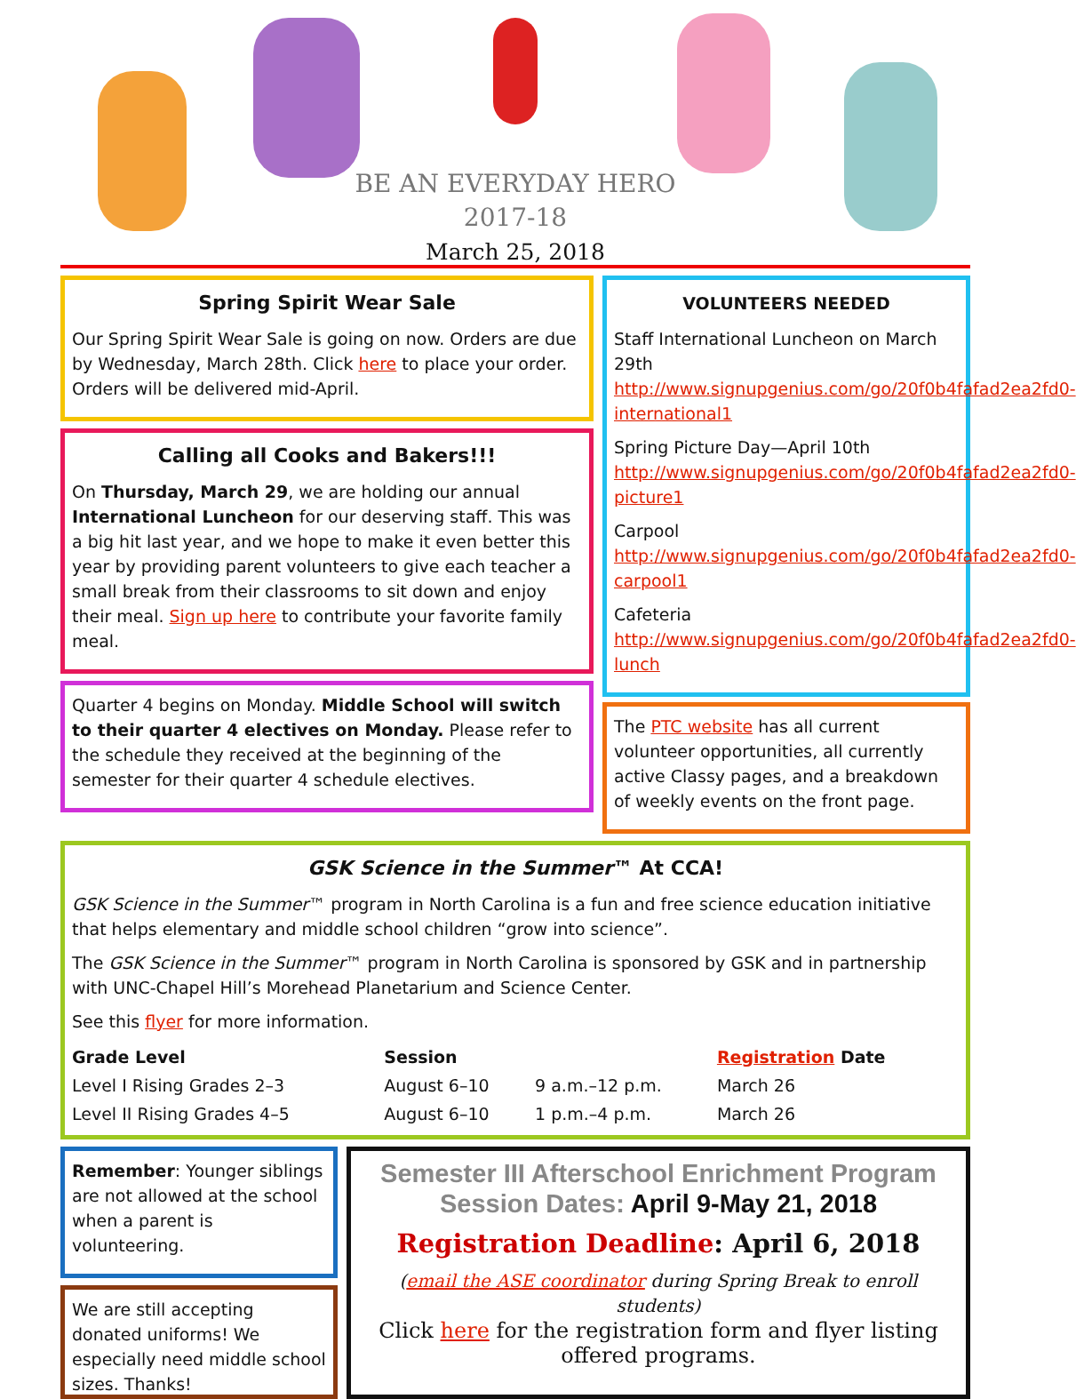BE AN EVERYDAY HERO
2017-18
March 25, 2018
Spring Spirit Wear Sale
Our Spring Spirit Wear Sale is going on now. Orders are due by Wednesday, March 28th. Click here to place your order. Orders will be delivered mid-April.
Calling all Cooks and Bakers!!!
On Thursday, March 29, we are holding our annual International Luncheon for our deserving staff. This was a big hit last year, and we hope to make it even better this year by providing parent volunteers to give each teacher a small break from their classrooms to sit down and enjoy their meal. Sign up here to contribute your favorite family meal.
Quarter 4 begins on Monday. Middle School will switch to their quarter 4 electives on Monday. Please refer to the schedule they received at the beginning of the semester for their quarter 4 schedule electives.
VOLUNTEERS NEEDED
Staff International Luncheon on March 29th http://www.signupgenius.com/go/20f0b4fafad2ea2fd0-international1
Spring Picture Day—April 10th http://www.signupgenius.com/go/20f0b4fafad2ea2fd0-picture1
Carpool http://www.signupgenius.com/go/20f0b4fafad2ea2fd0-carpool1
Cafeteria http://www.signupgenius.com/go/20f0b4fafad2ea2fd0-lunch
The PTC website has all current volunteer opportunities, all currently active Classy pages, and a breakdown of weekly events on the front page.
GSK Science in the Summer™ At CCA!
GSK Science in the Summer™ program in North Carolina is a fun and free science education initiative that helps elementary and middle school children “grow into science”.
The GSK Science in the Summer™ program in North Carolina is sponsored by GSK and in partnership with UNC-Chapel Hill’s Morehead Planetarium and Science Center.
See this flyer for more information.
| Grade Level | Session | | Registration Date |
| --- | --- | --- | --- |
| Level I Rising Grades 2–3 | August 6–10 | 9 a.m.–12 p.m. | March 26 |
| Level II Rising Grades 4–5 | August 6–10 | 1 p.m.–4 p.m. | March 26 |
Remember: Younger siblings are not allowed at the school when a parent is volunteering.
We are still accepting donated uniforms! We especially need middle school sizes. Thanks!
Semester III Afterschool Enrichment Program
Session Dates: April 9-May 21, 2018
Registration Deadline: April 6, 2018
(email the ASE coordinator during Spring Break to enroll students)
Click here for the registration form and flyer listing offered programs.